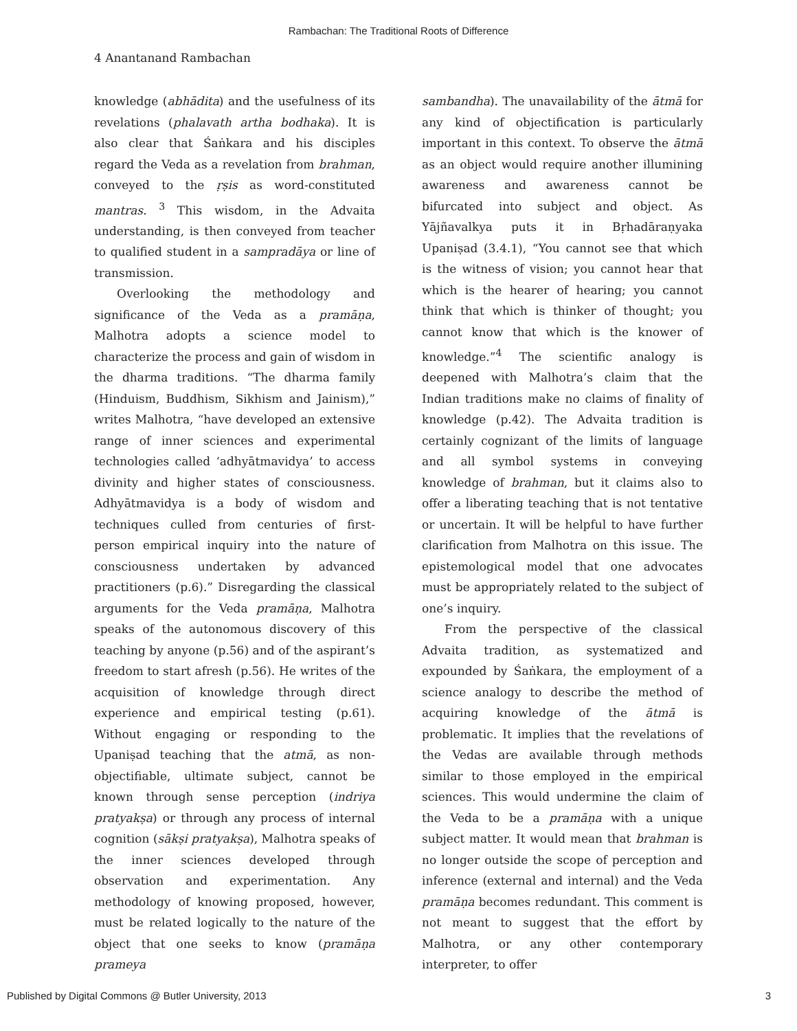Rambachan: The Traditional Roots of Difference
4 Anantanand Rambachan
knowledge (abhādita) and the usefulness of its revelations (phalavath artha bodhaka). It is also clear that Śaṅkara and his disciples regard the Veda as a revelation from brahman, conveyed to the ṛṣis as word-constituted mantras. <sup>3</sup> This wisdom, in the Advaita understanding, is then conveyed from teacher to qualified student in a sampradāya or line of transmission.
Overlooking the methodology and significance of the Veda as a pramāṇa, Malhotra adopts a science model to characterize the process and gain of wisdom in the dharma traditions. “The dharma family (Hinduism, Buddhism, Sikhism and Jainism),” writes Malhotra, “have developed an extensive range of inner sciences and experimental technologies called ‘adhyātmavidya’ to access divinity and higher states of consciousness. Adhyātmavidya is a body of wisdom and techniques culled from centuries of first-person empirical inquiry into the nature of consciousness undertaken by advanced practitioners (p.6).” Disregarding the classical arguments for the Veda pramāṇa, Malhotra speaks of the autonomous discovery of this teaching by anyone (p.56) and of the aspirant’s freedom to start afresh (p.56). He writes of the acquisition of knowledge through direct experience and empirical testing (p.61). Without engaging or responding to the Upaniṣad teaching that the atmā, as non-objectifiable, ultimate subject, cannot be known through sense perception (indriya pratyakṣa) or through any process of internal cognition (sākṣi pratyakṣa), Malhotra speaks of the inner sciences developed through observation and experimentation. Any methodology of knowing proposed, however, must be related logically to the nature of the object that one seeks to know (pramāṇa prameya
sambandha). The unavailability of the ātmā for any kind of objectification is particularly important in this context. To observe the ātmā as an object would require another illumining awareness and awareness cannot be bifurcated into subject and object. As Yājñavalkya puts it in Bṛhadāraṇyaka Upaniṣad (3.4.1), “You cannot see that which is the witness of vision; you cannot hear that which is the hearer of hearing; you cannot think that which is thinker of thought; you cannot know that which is the knower of knowledge.”<sup>4</sup> The scientific analogy is deepened with Malhotra’s claim that the Indian traditions make no claims of finality of knowledge (p.42). The Advaita tradition is certainly cognizant of the limits of language and all symbol systems in conveying knowledge of brahman, but it claims also to offer a liberating teaching that is not tentative or uncertain. It will be helpful to have further clarification from Malhotra on this issue. The epistemological model that one advocates must be appropriately related to the subject of one’s inquiry.
From the perspective of the classical Advaita tradition, as systematized and expounded by Śaṅkara, the employment of a science analogy to describe the method of acquiring knowledge of the ātmā is problematic. It implies that the revelations of the Vedas are available through methods similar to those employed in the empirical sciences. This would undermine the claim of the Veda to be a pramāṇa with a unique subject matter. It would mean that brahman is no longer outside the scope of perception and inference (external and internal) and the Veda pramāṇa becomes redundant. This comment is not meant to suggest that the effort by Malhotra, or any other contemporary interpreter, to offer
Published by Digital Commons @ Butler University, 2013 3